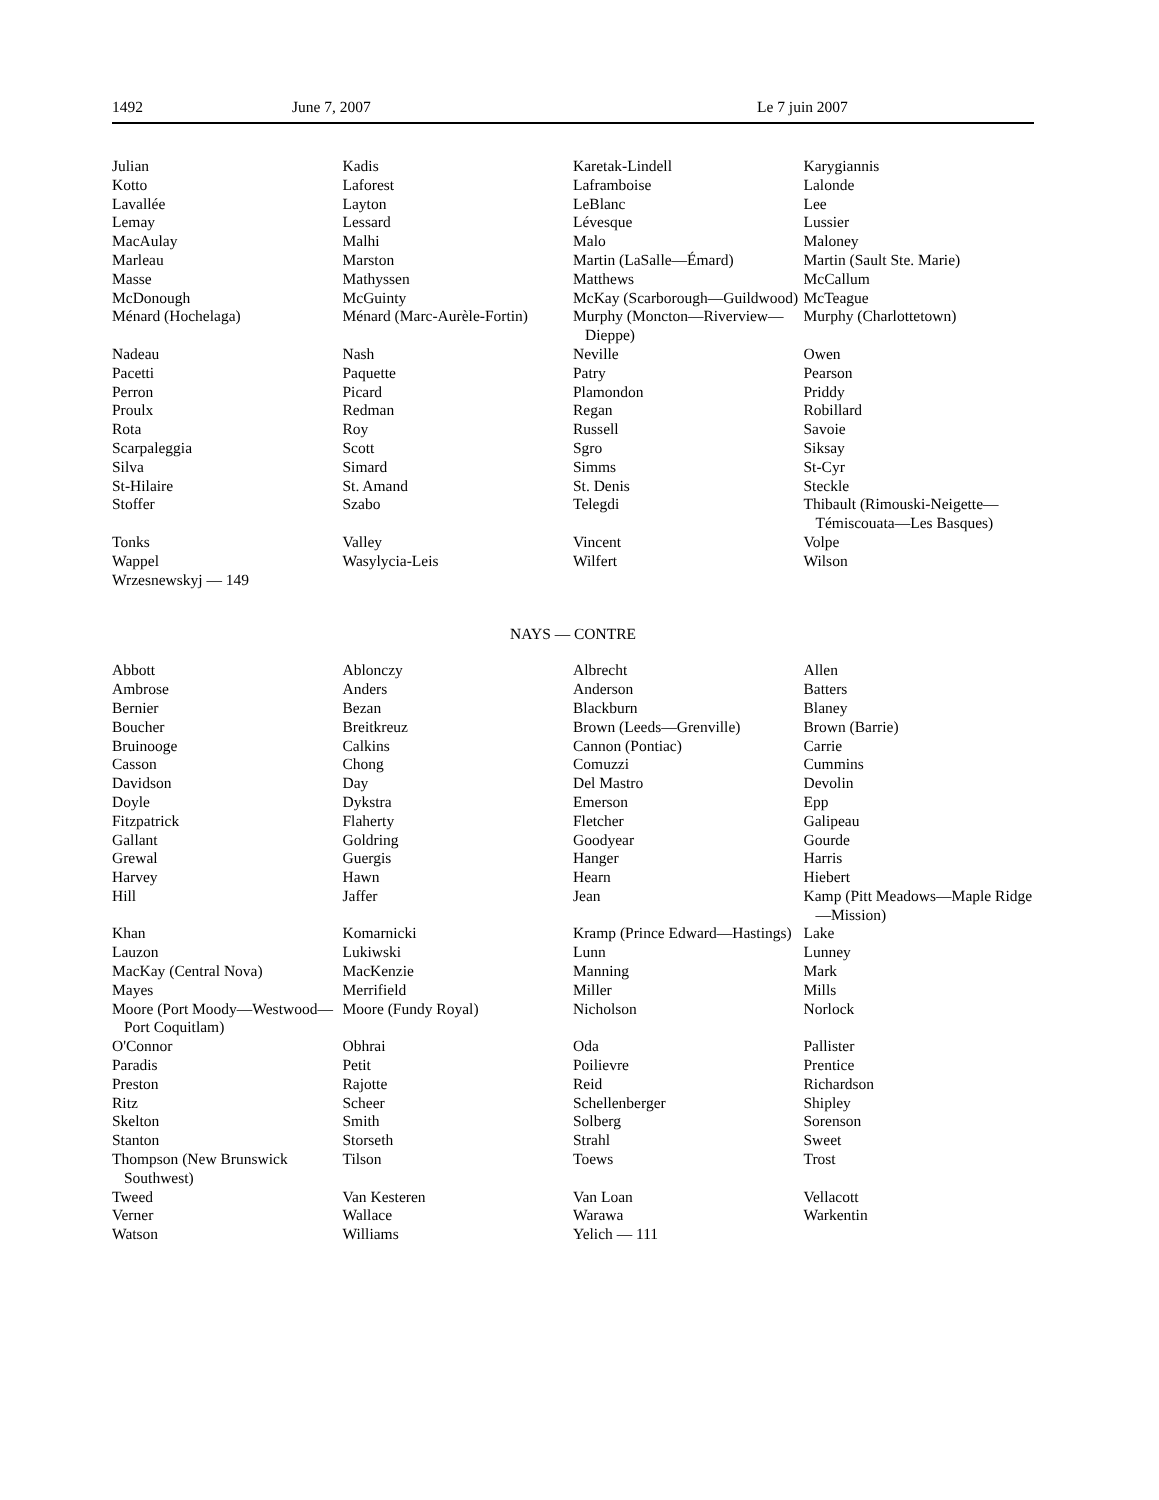1492 June 7, 2007 Le 7 juin 2007
| Julian | Kadis | Karetak-Lindell | Karygiannis |
| Kotto | Laforest | Laframboise | Lalonde |
| Lavallée | Layton | LeBlanc | Lee |
| Lemay | Lessard | Lévesque | Lussier |
| MacAulay | Malhi | Malo | Maloney |
| Marleau | Marston | Martin (LaSalle—Émard) | Martin (Sault Ste. Marie) |
| Masse | Mathyssen | Matthews | McCallum |
| McDonough | McGuinty | McKay (Scarborough—Guildwood) | McTeague |
| Ménard (Hochelaga) | Ménard (Marc-Aurèle-Fortin) | Murphy (Moncton—Riverview—Dieppe) | Murphy (Charlottetown) |
| Nadeau | Nash | Neville | Owen |
| Pacetti | Paquette | Patry | Pearson |
| Perron | Picard | Plamondon | Priddy |
| Proulx | Redman | Regan | Robillard |
| Rota | Roy | Russell | Savoie |
| Scarpaleggia | Scott | Sgro | Siksay |
| Silva | Simard | Simms | St-Cyr |
| St-Hilaire | St. Amand | St. Denis | Steckle |
| Stoffer | Szabo | Telegdi | Thibault (Rimouski-Neigette—Témiscouata—Les Basques) |
| Tonks | Valley | Vincent | Volpe |
| Wappel | Wasylycia-Leis | Wilfert | Wilson |
| Wrzesnewskyj — 149 | | | |
NAYS — CONTRE
| Abbott | Ablonczy | Albrecht | Allen |
| Ambrose | Anders | Anderson | Batters |
| Bernier | Bezan | Blackburn | Blaney |
| Boucher | Breitkreuz | Brown (Leeds—Grenville) | Brown (Barrie) |
| Bruinooge | Calkins | Cannon (Pontiac) | Carrie |
| Casson | Chong | Comuzzi | Cummins |
| Davidson | Day | Del Mastro | Devolin |
| Doyle | Dykstra | Emerson | Epp |
| Fitzpatrick | Flaherty | Fletcher | Galipeau |
| Gallant | Goldring | Goodyear | Gourde |
| Grewal | Guergis | Hanger | Harris |
| Harvey | Hawn | Hearn | Hiebert |
| Hill | Jaffer | Jean | Kamp (Pitt Meadows—Maple Ridge—Mission) |
| Khan | Komarnicki | Kramp (Prince Edward—Hastings) | Lake |
| Lauzon | Lukiwski | Lunn | Lunney |
| MacKay (Central Nova) | MacKenzie | Manning | Mark |
| Mayes | Merrifield | Miller | Mills |
| Moore (Port Moody—Westwood—Port Coquitlam) | Moore (Fundy Royal) | Nicholson | Norlock |
| O'Connor | Obhrai | Oda | Pallister |
| Paradis | Petit | Poilievre | Prentice |
| Preston | Rajotte | Reid | Richardson |
| Ritz | Scheer | Schellenberger | Shipley |
| Skelton | Smith | Solberg | Sorenson |
| Stanton | Storseth | Strahl | Sweet |
| Thompson (New Brunswick Southwest) | Tilson | Toews | Trost |
| Tweed | Van Kesteren | Van Loan | Vellacott |
| Verner | Wallace | Warawa | Warkentin |
| Watson | Williams | Yelich — 111 | |